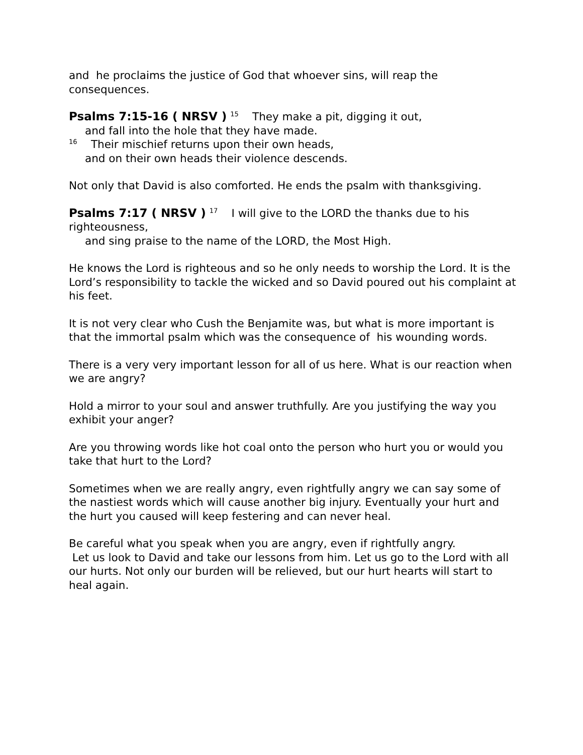and he proclaims the justice of God that whoever sins, will reap the consequences.
Psalms 7:15-16 ( NRSV ) <sup>15</sup> They make a pit, digging it out,
and fall into the hole that they have made.
<sup>16</sup> Their mischief returns upon their own heads,
and on their own heads their violence descends.
Not only that David is also comforted. He ends the psalm with thanksgiving.
Psalms 7:17 ( NRSV ) <sup>17</sup> I will give to the LORD the thanks due to his righteousness,
and sing praise to the name of the LORD, the Most High.
He knows the Lord is righteous and so he only needs to worship the Lord. It is the Lord’s responsibility to tackle the wicked and so David poured out his complaint at his feet.
It is not very clear who Cush the Benjamite was, but what is more important is that the immortal psalm which was the consequence of his wounding words.
There is a very very important lesson for all of us here. What is our reaction when we are angry?
Hold a mirror to your soul and answer truthfully. Are you justifying the way you exhibit your anger?
Are you throwing words like hot coal onto the person who hurt you or would you take that hurt to the Lord?
Sometimes when we are really angry, even rightfully angry we can say some of the nastiest words which will cause another big injury. Eventually your hurt and the hurt you caused will keep festering and can never heal.
Be careful what you speak when you are angry, even if rightfully angry.
Let us look to David and take our lessons from him. Let us go to the Lord with all our hurts. Not only our burden will be relieved, but our hurt hearts will start to heal again.